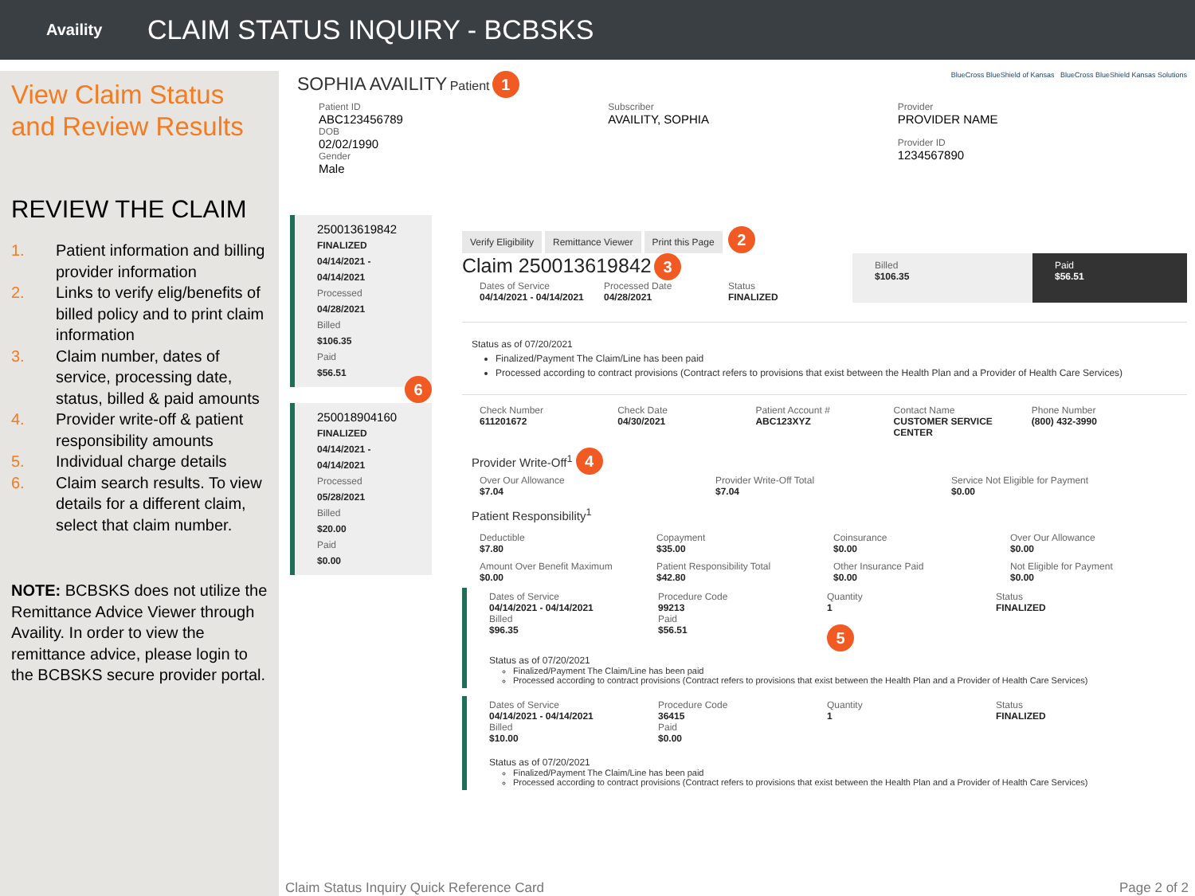Availity
CLAIM STATUS INQUIRY - BCBSKS
View Claim Status
and Review Results
REVIEW THE CLAIM
1. Patient information and billing provider information
2. Links to verify elig/benefits of billed policy and to print claim information
3. Claim number, dates of service, processing date, status, billed & paid amounts
4. Provider write-off & patient responsibility amounts
5. Individual charge details
6. Claim search results. To view details for a different claim, select that claim number.
NOTE: BCBSKS does not utilize the Remittance Advice Viewer through Availity. In order to view the remittance advice, please login to the BCBSKS secure provider portal.
SOPHIA AVAILITY Patient 1 BlueCross BlueShield of Kansas BlueCross BlueShield Kansas Solutions
Patient ID
ABC123456789
DOB
02/02/1990
Gender
Male
Subscriber
AVAILITY, SOPHIA
Provider
PROVIDER NAME
Provider ID
1234567890
250013619842
FINALIZED
04/14/2021 - 04/14/2021
Processed
04/28/2021
Billed
$106.35
Paid
$56.51
6
250018904160
FINALIZED
04/14/2021 - 04/14/2021
Processed
05/28/2021
Billed
$20.00
Paid
$0.00
Verify Eligibility Remittance Viewer Print this Page 2
Claim 250013619842 3
Dates of Service
04/14/2021 - 04/14/2021
Processed Date
04/28/2021
Status
FINALIZED
Billed
$106.35
Paid
$56.51
Status as of 07/20/2021
Finalized/Payment The Claim/Line has been paid
Processed according to contract provisions (Contract refers to provisions that exist between the Health Plan and a Provider of Health Care Services)
Check Number
611201672
Check Date
04/30/2021
Patient Account #
ABC123XYZ
Contact Name
CUSTOMER SERVICE CENTER
Phone Number
(800) 432-3990
Provider Write-Off<sup>1</sup> 4
Over Our Allowance
$7.04
Provider Write-Off Total
$7.04
Service Not Eligible for Payment
$0.00
Patient Responsibility<sup>1</sup>
Deductible
$7.80
Copayment
$35.00
Coinsurance
$0.00
Over Our Allowance
$0.00
Amount Over Benefit Maximum
$0.00
Patient Responsibility Total
$42.80
Other Insurance Paid
$0.00
Not Eligible for Payment
$0.00
Dates of Service
04/14/2021 - 04/14/2021
Billed
$96.35
Procedure Code
99213
Paid
$56.51
Quantity
1
5
Status
FINALIZED
Status as of 07/20/2021
Finalized/Payment The Claim/Line has been paid
Processed according to contract provisions (Contract refers to provisions that exist between the Health Plan and a Provider of Health Care Services)
Dates of Service
04/14/2021 - 04/14/2021
Billed
$10.00
Procedure Code
36415
Paid
$0.00
Quantity
1
Status
FINALIZED
Status as of 07/20/2021
Finalized/Payment The Claim/Line has been paid
Processed according to contract provisions (Contract refers to provisions that exist between the Health Plan and a Provider of Health Care Services)
Claim Status Inquiry Quick Reference Card Page 2 of 2